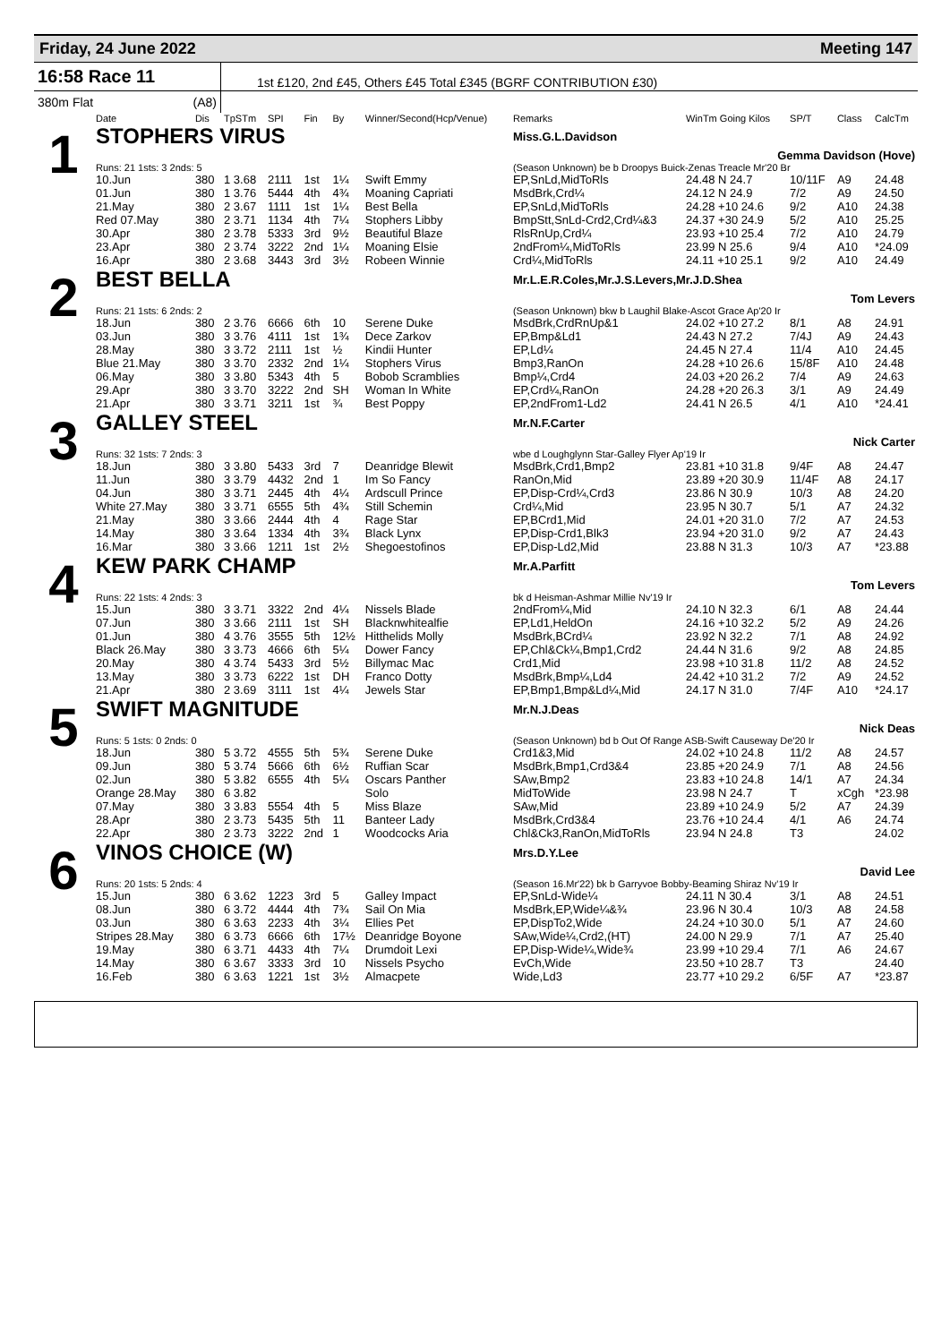Friday, 24 June 2022 Meeting 147
16:58 Race 11
1st £120, 2nd £45, Others £45 Total £345 (BGRF CONTRIBUTION £30)
380m Flat (A8)
| | Date | Dis | TpSTm | SPI | Fin | By | Winner/Second(Hcp/Venue) | Remarks | WinTm Going Kilos | SP/T | Class | CalcTm |
| --- | --- | --- | --- | --- | --- | --- | --- | --- | --- | --- | --- | --- |
| 1 | STOPHERS VIRUS | | | | | | | Miss.G.L.Davidson | | | | |
| | | | | | | | | Gemma Davidson (Hove) | | | | |
| | Runs: 21 1sts: 3 2nds: 5 | | | | | | | (Season Unknown) be b Droopys Buick-Zenas Treacle Mr'20 Br | | | | |
| | 10.Jun | 380 | 1 3.68 | 2111 | 1st | 1¼ | Swift Emmy | EP,SnLd,MidToRls | 24.48 N 24.7 | 10/11F | A9 | 24.48 |
| | 01.Jun | 380 | 1 3.76 | 5444 | 4th | 4¾ | Moaning Capriati | MsdBrk,Crd¼ | 24.12 N 24.9 | 7/2 | A9 | 24.50 |
| | 21.May | 380 | 2 3.67 | 1111 | 1st | 1¼ | Best Bella | EP,SnLd,MidToRls | 24.28 +10 24.6 | 9/2 | A10 | 24.38 |
| | Red 07.May | 380 | 2 3.71 | 1134 | 4th | 7¼ | Stophers Libby | BmpStt,SnLd-Crd2,Crd¼&3 | 24.37 +30 24.9 | 5/2 | A10 | 25.25 |
| | 30.Apr | 380 | 2 3.78 | 5333 | 3rd | 9½ | Beautiful Blaze | RlsRnUp,Crd¼ | 23.93 +10 25.4 | 7/2 | A10 | 24.79 |
| | 23.Apr | 380 | 2 3.74 | 3222 | 2nd | 1¼ | Moaning Elsie | 2ndFrom¼,MidToRls | 23.99 N 25.6 | 9/4 | A10 | *24.09 |
| | 16.Apr | 380 | 2 3.68 | 3443 | 3rd | 3½ | Robeen Winnie | Crd¼,MidToRls | 24.11 +10 25.1 | 9/2 | A10 | 24.49 |
| 2 | BEST BELLA | | | | | | | Mr.L.E.R.Coles,Mr.J.S.Levers,Mr.J.D.Shea | | | | |
| | | | | | | | | Tom Levers | | | | |
| | Runs: 21 1sts: 6 2nds: 2 | | | | | | | (Season Unknown) bkw b Laughil Blake-Ascot Grace Ap'20 Ir | | | | |
| | 18.Jun | 380 | 2 3.76 | 6666 | 6th | 10 | Serene Duke | MsdBrk,CrdRnUp&1 | 24.02 +10 27.2 | 8/1 | A8 | 24.91 |
| | 03.Jun | 380 | 3 3.76 | 4111 | 1st | 1¾ | Dece Zarkov | EP,Bmp&Ld1 | 24.43 N 27.2 | 7/4J | A9 | 24.43 |
| | 28.May | 380 | 3 3.72 | 2111 | 1st | ½ | Kindii Hunter | EP,Ld¼ | 24.45 N 27.4 | 11/4 | A10 | 24.45 |
| | Blue 21.May | 380 | 3 3.70 | 2332 | 2nd | 1¼ | Stophers Virus | Bmp3,RanOn | 24.28 +10 26.6 | 15/8F | A10 | 24.48 |
| | 06.May | 380 | 3 3.80 | 5343 | 4th | 5 | Bobob Scramblies | Bmp¼,Crd4 | 24.03 +20 26.2 | 7/4 | A9 | 24.63 |
| | 29.Apr | 380 | 3 3.70 | 3222 | 2nd | SH | Woman In White | EP,Crd¼,RanOn | 24.28 +20 26.3 | 3/1 | A9 | 24.49 |
| | 21.Apr | 380 | 3 3.71 | 3211 | 1st | ¾ | Best Poppy | EP,2ndFrom1-Ld2 | 24.41 N 26.5 | 4/1 | A10 | *24.41 |
| 3 | GALLEY STEEL | | | | | | | Mr.N.F.Carter | | | | |
| | | | | | | | | Nick Carter | | | | |
| | Runs: 32 1sts: 7 2nds: 3 | | | | | | | wbe d Loughglynn Star-Galley Flyer Ap'19 Ir | | | | |
| | 18.Jun | 380 | 3 3.80 | 5433 | 3rd | 7 | Deanridge Blewit | MsdBrk,Crd1,Bmp2 | 23.81 +10 31.8 | 9/4F | A8 | 24.47 |
| | 11.Jun | 380 | 3 3.79 | 4432 | 2nd | 1 | Im So Fancy | RanOn,Mid | 23.89 +20 30.9 | 11/4F | A8 | 24.17 |
| | 04.Jun | 380 | 3 3.71 | 2445 | 4th | 4¼ | Ardscull Prince | EP,Disp-Crd¼,Crd3 | 23.86 N 30.9 | 10/3 | A8 | 24.20 |
| | White 27.May | 380 | 3 3.71 | 6555 | 5th | 4¾ | Still Schemin | Crd¼,Mid | 23.95 N 30.7 | 5/1 | A7 | 24.32 |
| | 21.May | 380 | 3 3.66 | 2444 | 4th | 4 | Rage Star | EP,BCrd1,Mid | 24.01 +20 31.0 | 7/2 | A7 | 24.53 |
| | 14.May | 380 | 3 3.64 | 1334 | 4th | 3¾ | Black Lynx | EP,Disp-Crd1,Blk3 | 23.94 +20 31.0 | 9/2 | A7 | 24.43 |
| | 16.Mar | 380 | 3 3.66 | 1211 | 1st | 2½ | Shegoestofinos | EP,Disp-Ld2,Mid | 23.88 N 31.3 | 10/3 | A7 | *23.88 |
| 4 | KEW PARK CHAMP | | | | | | | Mr.A.Parfitt | | | | |
| | | | | | | | | Tom Levers | | | | |
| | Runs: 22 1sts: 4 2nds: 3 | | | | | | | bk d Heisman-Ashmar Millie Nv'19 Ir | | | | |
| | 15.Jun | 380 | 3 3.71 | 3322 | 2nd | 4¼ | Nissels Blade | 2ndFrom¼,Mid | 24.10 N 32.3 | 6/1 | A8 | 24.44 |
| | 07.Jun | 380 | 3 3.66 | 2111 | 1st | SH | Blacknwhitealfie | EP,Ld1,HeldOn | 24.16 +10 32.2 | 5/2 | A9 | 24.26 |
| | 01.Jun | 380 | 4 3.76 | 3555 | 5th | 12½ | Hitthelids Molly | MsdBrk,BCrd¼ | 23.92 N 32.2 | 7/1 | A8 | 24.92 |
| | Black 26.May | 380 | 3 3.73 | 4666 | 6th | 5¼ | Dower Fancy | EP,Chl&Ck¼,Bmp1,Crd2 | 24.44 N 31.6 | 9/2 | A8 | 24.85 |
| | 20.May | 380 | 4 3.74 | 5433 | 3rd | 5½ | Billymac Mac | Crd1,Mid | 23.98 +10 31.8 | 11/2 | A8 | 24.52 |
| | 13.May | 380 | 3 3.73 | 6222 | 1st | DH | Franco Dotty | MsdBrk,Bmp¼,Ld4 | 24.42 +10 31.2 | 7/2 | A9 | 24.52 |
| | 21.Apr | 380 | 2 3.69 | 3111 | 1st | 4¼ | Jewels Star | EP,Bmp1,Bmp&Ld¼,Mid | 24.17 N 31.0 | 7/4F | A10 | *24.17 |
| 5 | SWIFT MAGNITUDE | | | | | | | Mr.N.J.Deas | | | | |
| | | | | | | | | Nick Deas | | | | |
| | Runs: 5 1sts: 0 2nds: 0 | | | | | | | (Season Unknown) bd b Out Of Range ASB-Swift Causeway De'20 Ir | | | | |
| | 18.Jun | 380 | 5 3.72 | 4555 | 5th | 5¾ | Serene Duke | Crd1&3,Mid | 24.02 +10 24.8 | 11/2 | A8 | 24.57 |
| | 09.Jun | 380 | 5 3.74 | 5666 | 6th | 6½ | Ruffian Scar | MsdBrk,Bmp1,Crd3&4 | 23.85 +20 24.9 | 7/1 | A8 | 24.56 |
| | 02.Jun | 380 | 5 3.82 | 6555 | 4th | 5¼ | Oscars Panther | SAw,Bmp2 | 23.83 +10 24.8 | 14/1 | A7 | 24.34 |
| | Orange 28.May | 380 | 6 3.82 | | | | Solo | MidToWide | 23.98 N 24.7 | T | xCgh | *23.98 |
| | 07.May | 380 | 3 3.83 | 5554 | 4th | 5 | Miss Blaze | SAw,Mid | 23.89 +10 24.9 | 5/2 | A7 | 24.39 |
| | 28.Apr | 380 | 2 3.73 | 5435 | 5th | 11 | Banteer Lady | MsdBrk,Crd3&4 | 23.76 +10 24.4 | 4/1 | A6 | 24.74 |
| | 22.Apr | 380 | 2 3.73 | 3222 | 2nd | 1 | Woodcocks Aria | Chl&Ck3,RanOn,MidToRls | 23.94 N 24.8 | T3 | | 24.02 |
| 6 | VINOS CHOICE (W) | | | | | | | Mrs.D.Y.Lee | | | | |
| | | | | | | | | David Lee | | | | |
| | Runs: 20 1sts: 5 2nds: 4 | | | | | | | (Season 16.Mr'22) bk b Garryvoe Bobby-Beaming Shiraz Nv'19 Ir | | | | |
| | 15.Jun | 380 | 6 3.62 | 1223 | 3rd | 5 | Galley Impact | EP,SnLd-Wide¼ | 24.11 N 30.4 | 3/1 | A8 | 24.51 |
| | 08.Jun | 380 | 6 3.72 | 4444 | 4th | 7¾ | Sail On Mia | MsdBrk,EP,Wide¼&¾ | 23.96 N 30.4 | 10/3 | A8 | 24.58 |
| | 03.Jun | 380 | 6 3.63 | 2233 | 4th | 3¼ | Ellies Pet | EP,DispTo2,Wide | 24.24 +10 30.0 | 5/1 | A7 | 24.60 |
| | Stripes 28.May | 380 | 6 3.73 | 6666 | 6th | 17½ | Deanridge Boyone | SAw,Wide¼,Crd2,(HT) | 24.00 N 29.9 | 7/1 | A7 | 25.40 |
| | 19.May | 380 | 6 3.71 | 4433 | 4th | 7¼ | Drumdoit Lexi | EP,Disp-Wide¼,Wide¾ | 23.99 +10 29.4 | 7/1 | A6 | 24.67 |
| | 14.May | 380 | 6 3.67 | 3333 | 3rd | 10 | Nissels Psycho | EvCh,Wide | 23.50 +10 28.7 | T3 | | 24.40 |
| | 16.Feb | 380 | 6 3.63 | 1221 | 1st | 3½ | Almacpete | Wide,Ld3 | 23.77 +10 29.2 | 6/5F | A7 | *23.87 |